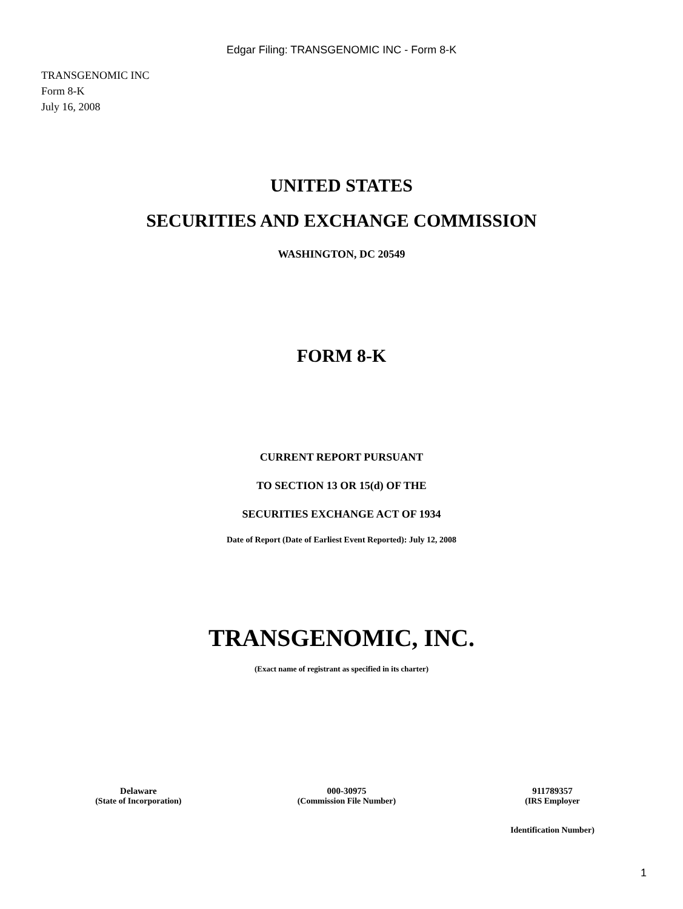Edgar Filing: TRANSGENOMIC INC - Form 8-K
TRANSGENOMIC INC
Form 8-K
July 16, 2008
UNITED STATES
SECURITIES AND EXCHANGE COMMISSION
WASHINGTON, DC 20549
FORM 8-K
CURRENT REPORT PURSUANT
TO SECTION 13 OR 15(d) OF THE
SECURITIES EXCHANGE ACT OF 1934
Date of Report (Date of Earliest Event Reported): July 12, 2008
TRANSGENOMIC, INC.
(Exact name of registrant as specified in its charter)
| Delaware | 000-30975 | 911789357 |
| (State of Incorporation) | (Commission File Number) | (IRS Employer Identification Number) |
1